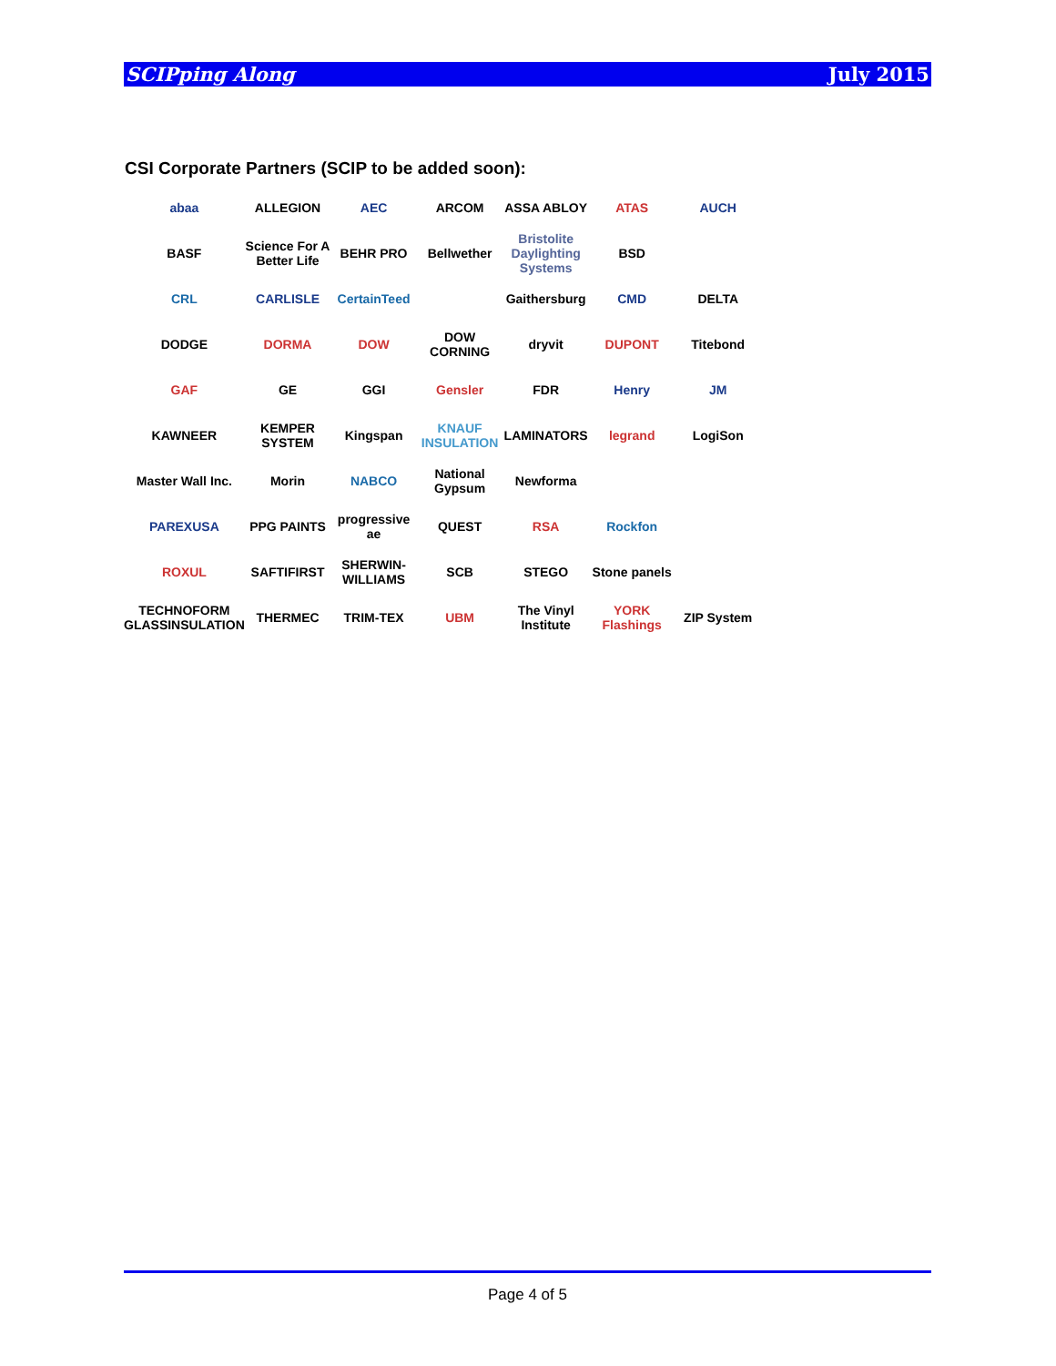SCIPping Along July 2015
CSI Corporate Partners (SCIP to be added soon):
abaa ALLEGION AEC ARCOM ASSA ABLOY ATAS AUCH BASF Science For A Better Life BEHR PRO Bellwether Bristolite Daylighting Systems BSD CRL CARLISLE CertainTeed Gaithersburg CMD DELTA DODGE DORMA DOW DOW CORNING dryvit DUPONT Titebond GAF GE GGI Gensler FDR Henry JM KAWNEER KEMPER SYSTEM Kingspan KNAUF INSULATION LAMINATORS legrand LogiSon Master Wall Inc. Morin NABCO National Gypsum Newforma PAREXUSA PPG PAINTS progressive ae QUEST RSA Rockfon ROXUL SAFTIFIRST SHERWIN-WILLIAMS SCB STEGO Stone panels TECHNOFORM GLASSINSULATION THERMEC TRIM-TEX UBM The Vinyl Institute YORK Flashings ZIP System
Page 4 of 5